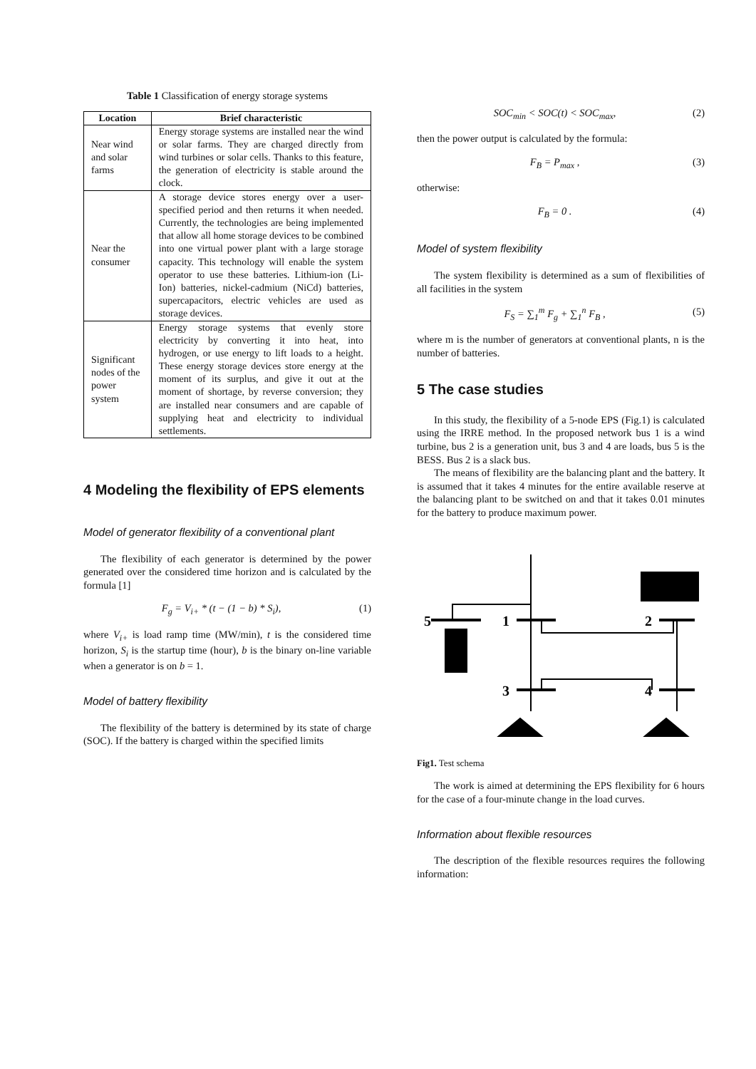Table 1 Classification of energy storage systems
| Location | Brief characteristic |
| --- | --- |
| Near wind and solar farms | Energy storage systems are installed near the wind or solar farms. They are charged directly from wind turbines or solar cells. Thanks to this feature, the generation of electricity is stable around the clock. |
| Near the consumer | A storage device stores energy over a user-specified period and then returns it when needed. Currently, the technologies are being implemented that allow all home storage devices to be combined into one virtual power plant with a large storage capacity. This technology will enable the system operator to use these batteries. Lithium-ion (Li-Ion) batteries, nickel-cadmium (NiCd) batteries, supercapacitors, electric vehicles are used as storage devices. |
| Significant nodes of the power system | Energy storage systems that evenly store electricity by converting it into heat, into hydrogen, or use energy to lift loads to a height. These energy storage devices store energy at the moment of its surplus, and give it out at the moment of shortage, by reverse conversion; they are installed near consumers and are capable of supplying heat and electricity to individual settlements. |
4 Modeling the flexibility of EPS elements
Model of generator flexibility of a conventional plant
The flexibility of each generator is determined by the power generated over the considered time horizon and is calculated by the formula [1]
F<sub>g</sub> = V<sub>i+</sub> * (t − (1 − b) * S<sub>i</sub>), (1)
where V<sub>i+</sub> is load ramp time (MW/min), t is the considered time horizon, S<sub>i</sub> is the startup time (hour), b is the binary on-line variable when a generator is on b = 1.
Model of battery flexibility
The flexibility of the battery is determined by its state of charge (SOC). If the battery is charged within the specified limits
SOC<sub>min</sub> < SOC(t) < SOC<sub>max</sub>, (2)
then the power output is calculated by the formula:
F<sub>B</sub> = P<sub>max</sub> , (3)
otherwise:
F<sub>B</sub> = 0 . (4)
Model of system flexibility
The system flexibility is determined as a sum of flexibilities of all facilities in the system
F<sub>S</sub> = ∑<sub>1</sub><sup>m</sup> F<sub>g</sub> + ∑<sub>1</sub><sup>n</sup> F<sub>B</sub> , (5)
where m is the number of generators at conventional plants, n is the number of batteries.
5 The case studies
In this study, the flexibility of a 5-node EPS (Fig.1) is calculated using the IRRE method. In the proposed network bus 1 is a wind turbine, bus 2 is a generation unit, bus 3 and 4 are loads, bus 5 is the BESS. Bus 2 is a slack bus.
The means of flexibility are the balancing plant and the battery. It is assumed that it takes 4 minutes for the entire available reserve at the balancing plant to be switched on and that it takes 0.01 minutes for the battery to produce maximum power.
5
1
2
3
4
Fig1. Test schema
The work is aimed at determining the EPS flexibility for 6 hours for the case of a four-minute change in the load curves.
Information about flexible resources
The description of the flexible resources requires the following information: